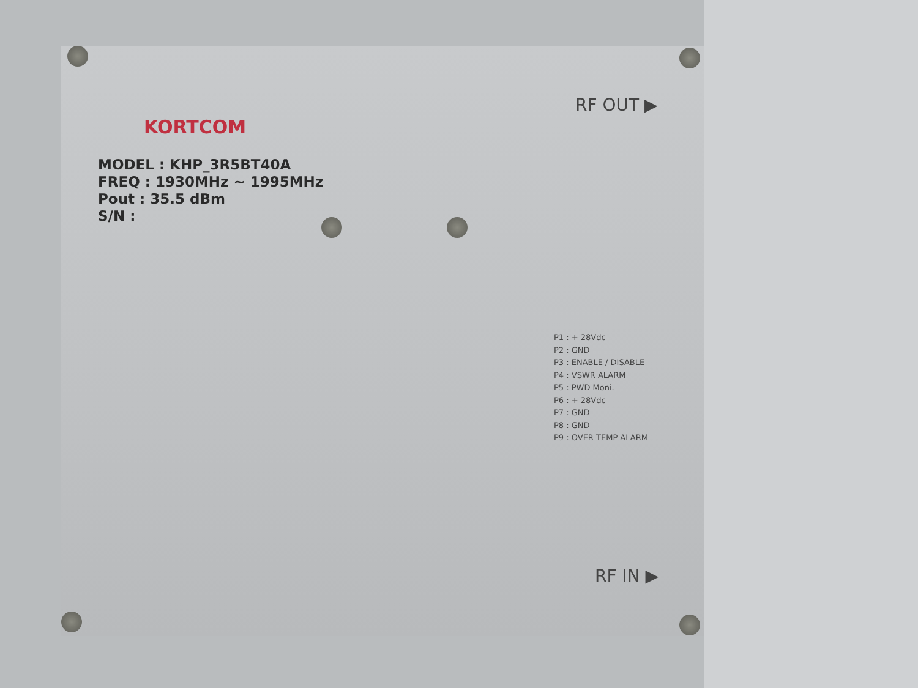KORTCOM
MODEL : KHP_3R5BT40A
FREQ : 1930MHz ~ 1995MHz
Pout : 35.5 dBm
S/N :
RF OUT ▶
RF IN ▶
P1 : + 28Vdc
P2 : GND
P3 : ENABLE / DISABLE
P4 : VSWR ALARM
P5 : PWD Moni.
P6 : + 28Vdc
P7 : GND
P8 : GND
P9 : OVER TEMP ALARM